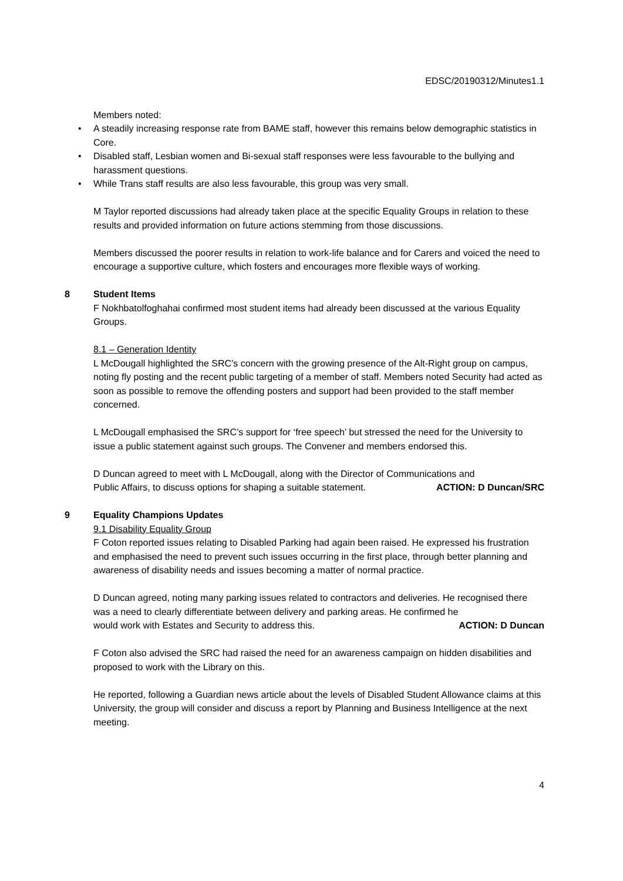EDSC/20190312/Minutes1.1
Members noted:
• A steadily increasing response rate from BAME staff, however this remains below demographic statistics in Core.
• Disabled staff, Lesbian women and Bi-sexual staff responses were less favourable to the bullying and harassment questions.
• While Trans staff results are also less favourable, this group was very small.
M Taylor reported discussions had already taken place at the specific Equality Groups in relation to these results and provided information on future actions stemming from those discussions.
Members discussed the poorer results in relation to work-life balance and for Carers and voiced the need to encourage a supportive culture, which fosters and encourages more flexible ways of working.
8 Student Items
F Nokhbatolfoghahai confirmed most student items had already been discussed at the various Equality Groups.
8.1 – Generation Identity
L McDougall highlighted the SRC’s concern with the growing presence of the Alt-Right group on campus, noting fly posting and the recent public targeting of a member of staff. Members noted Security had acted as soon as possible to remove the offending posters and support had been provided to the staff member concerned.
L McDougall emphasised the SRC’s support for ‘free speech’ but stressed the need for the University to issue a public statement against such groups. The Convener and members endorsed this.
D Duncan agreed to meet with L McDougall, along with the Director of Communications and
Public Affairs, to discuss options for shaping a suitable statement. ACTION: D Duncan/SRC
9 Equality Champions Updates
9.1 Disability Equality Group
F Coton reported issues relating to Disabled Parking had again been raised. He expressed his frustration and emphasised the need to prevent such issues occurring in the first place, through better planning and awareness of disability needs and issues becoming a matter of normal practice.
D Duncan agreed, noting many parking issues related to contractors and deliveries. He recognised there was a need to clearly differentiate between delivery and parking areas. He confirmed he
would work with Estates and Security to address this. ACTION: D Duncan
F Coton also advised the SRC had raised the need for an awareness campaign on hidden disabilities and proposed to work with the Library on this.
He reported, following a Guardian news article about the levels of Disabled Student Allowance claims at this University, the group will consider and discuss a report by Planning and Business Intelligence at the next meeting.
4